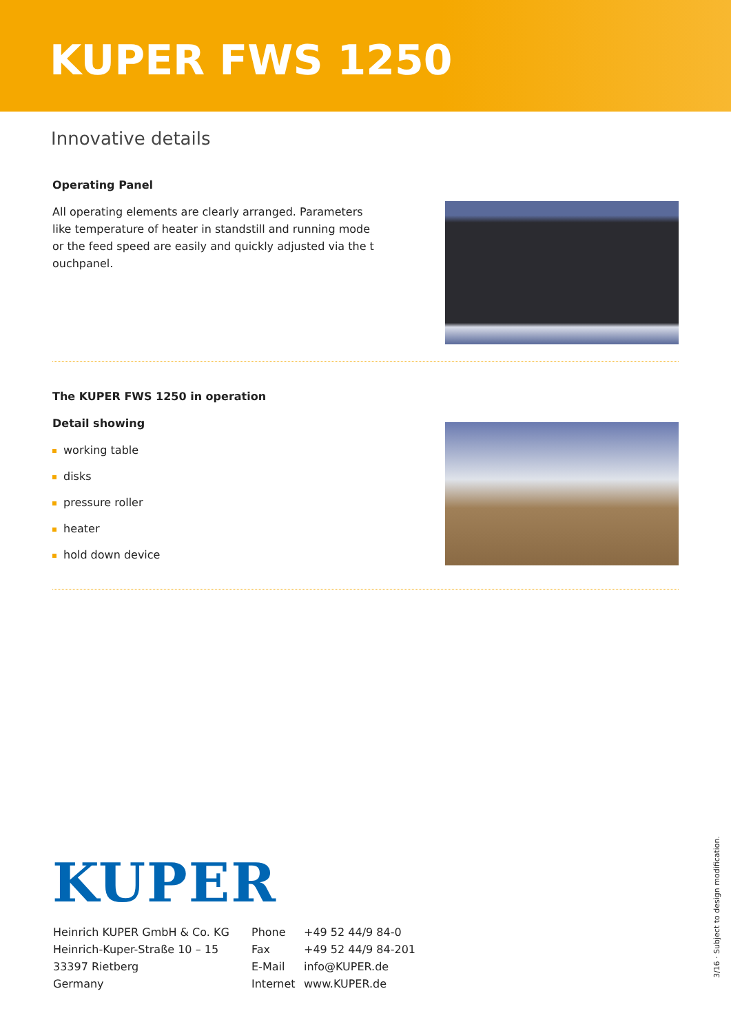KUPER FWS 1250
Innovative details
Operating Panel
All operating elements are clearly arranged. Parameters like temperature of heater in standstill and running mode or the feed speed are easily and quickly adjusted via the t ouchpanel.
The KUPER FWS 1250 in operation
Detail showing
working table
disks
pressure roller
heater
hold down device
KUPER
Heinrich KUPER GmbH & Co. KG
Heinrich-Kuper-Straße 10 – 15
33397 Rietberg
Germany
Phone
Fax
E-Mail
Internet
+49 52 44/9 84-0
+49 52 44/9 84-201
info@KUPER.de
www.KUPER.de
3/16 · Subject to design modification.